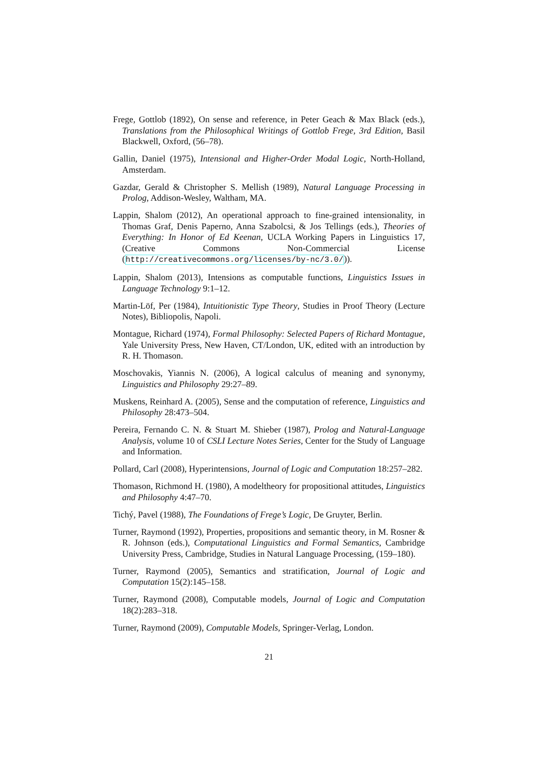Frege, Gottlob (1892), On sense and reference, in Peter Geach & Max Black (eds.), Translations from the Philosophical Writings of Gottlob Frege, 3rd Edition, Basil Blackwell, Oxford, (56–78).
Gallin, Daniel (1975), Intensional and Higher-Order Modal Logic, North-Holland, Amsterdam.
Gazdar, Gerald & Christopher S. Mellish (1989), Natural Language Processing in Prolog, Addison-Wesley, Waltham, MA.
Lappin, Shalom (2012), An operational approach to fine-grained intensionality, in Thomas Graf, Denis Paperno, Anna Szabolcsi, & Jos Tellings (eds.), Theories of Everything: In Honor of Ed Keenan, UCLA Working Papers in Linguistics 17, (Creative Commons Non-Commercial License (http://creativecommons.org/licenses/by-nc/3.0/)).
Lappin, Shalom (2013), Intensions as computable functions, Linguistics Issues in Language Technology 9:1–12.
Martin-Löf, Per (1984), Intuitionistic Type Theory, Studies in Proof Theory (Lecture Notes), Bibliopolis, Napoli.
Montague, Richard (1974), Formal Philosophy: Selected Papers of Richard Montague, Yale University Press, New Haven, CT/London, UK, edited with an introduction by R. H. Thomason.
Moschovakis, Yiannis N. (2006), A logical calculus of meaning and synonymy, Linguistics and Philosophy 29:27–89.
Muskens, Reinhard A. (2005), Sense and the computation of reference, Linguistics and Philosophy 28:473–504.
Pereira, Fernando C. N. & Stuart M. Shieber (1987), Prolog and Natural-Language Analysis, volume 10 of CSLI Lecture Notes Series, Center for the Study of Language and Information.
Pollard, Carl (2008), Hyperintensions, Journal of Logic and Computation 18:257–282.
Thomason, Richmond H. (1980), A modeltheory for propositional attitudes, Linguistics and Philosophy 4:47–70.
Tichý, Pavel (1988), The Foundations of Frege’s Logic, De Gruyter, Berlin.
Turner, Raymond (1992), Properties, propositions and semantic theory, in M. Rosner & R. Johnson (eds.), Computational Linguistics and Formal Semantics, Cambridge University Press, Cambridge, Studies in Natural Language Processing, (159–180).
Turner, Raymond (2005), Semantics and stratification, Journal of Logic and Computation 15(2):145–158.
Turner, Raymond (2008), Computable models, Journal of Logic and Computation 18(2):283–318.
Turner, Raymond (2009), Computable Models, Springer-Verlag, London.
21